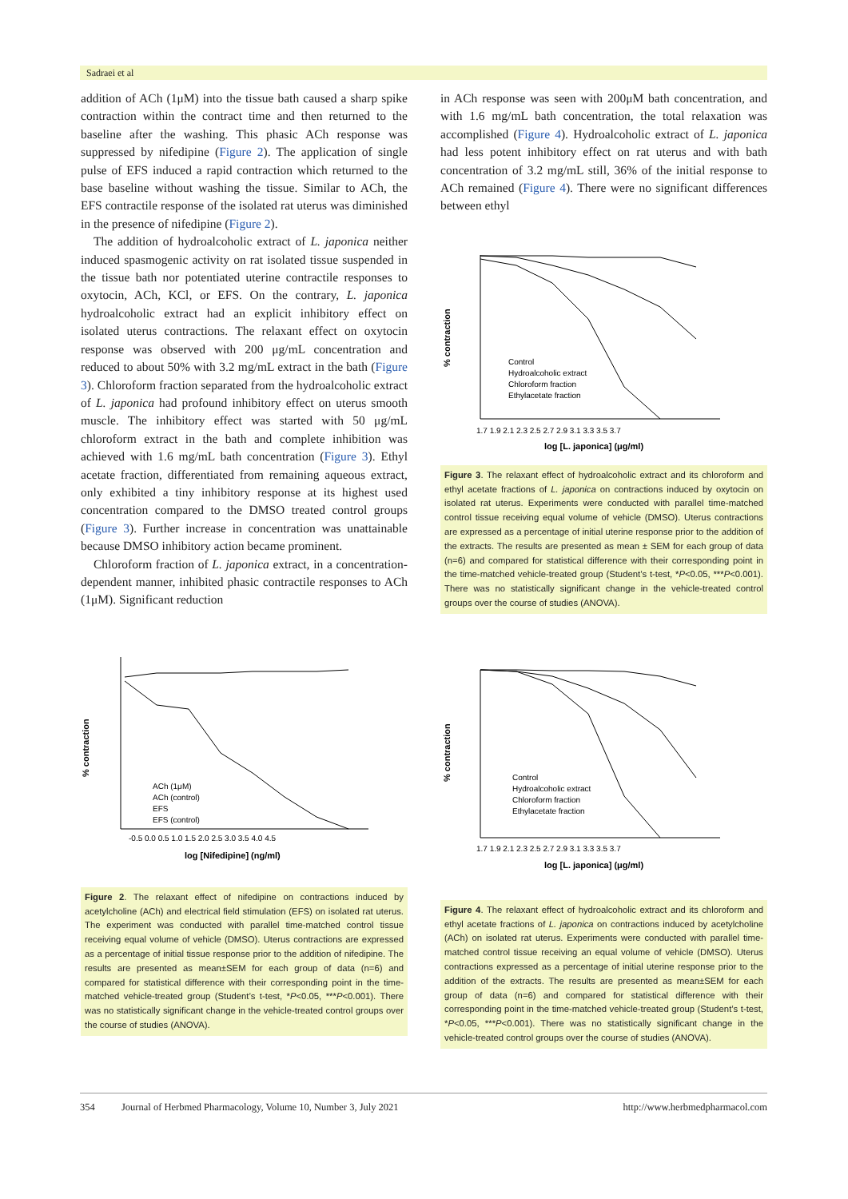Sadraei et al
addition of ACh (1μM) into the tissue bath caused a sharp spike contraction within the contract time and then returned to the baseline after the washing. This phasic ACh response was suppressed by nifedipine (Figure 2). The application of single pulse of EFS induced a rapid contraction which returned to the base baseline without washing the tissue. Similar to ACh, the EFS contractile response of the isolated rat uterus was diminished in the presence of nifedipine (Figure 2).
The addition of hydroalcoholic extract of L. japonica neither induced spasmogenic activity on rat isolated tissue suspended in the tissue bath nor potentiated uterine contractile responses to oxytocin, ACh, KCl, or EFS. On the contrary, L. japonica hydroalcoholic extract had an explicit inhibitory effect on isolated uterus contractions. The relaxant effect on oxytocin response was observed with 200 μg/mL concentration and reduced to about 50% with 3.2 mg/mL extract in the bath (Figure 3). Chloroform fraction separated from the hydroalcoholic extract of L. japonica had profound inhibitory effect on uterus smooth muscle. The inhibitory effect was started with 50 μg/mL chloroform extract in the bath and complete inhibition was achieved with 1.6 mg/mL bath concentration (Figure 3). Ethyl acetate fraction, differentiated from remaining aqueous extract, only exhibited a tiny inhibitory response at its highest used concentration compared to the DMSO treated control groups (Figure 3). Further increase in concentration was unattainable because DMSO inhibitory action became prominent.
Chloroform fraction of L. japonica extract, in a concentration-dependent manner, inhibited phasic contractile responses to ACh (1μM). Significant reduction
% contraction
ACh (1μM)
ACh (control)
EFS
EFS (control)
-0.5 0.0 0.5 1.0 1.5 2.0 2.5 3.0 3.5 4.0 4.5
log [Nifedipine] (ng/ml)
Figure 2. The relaxant effect of nifedipine on contractions induced by acetylcholine (ACh) and electrical field stimulation (EFS) on isolated rat uterus. The experiment was conducted with parallel time-matched control tissue receiving equal volume of vehicle (DMSO). Uterus contractions are expressed as a percentage of initial tissue response prior to the addition of nifedipine. The results are presented as mean±SEM for each group of data (n=6) and compared for statistical difference with their corresponding point in the time-matched vehicle-treated group (Student’s t-test, *P<0.05, ***P<0.001). There was no statistically significant change in the vehicle-treated control groups over the course of studies (ANOVA).
in ACh response was seen with 200μM bath concentration, and with 1.6 mg/mL bath concentration, the total relaxation was accomplished (Figure 4). Hydroalcoholic extract of L. japonica had less potent inhibitory effect on rat uterus and with bath concentration of 3.2 mg/mL still, 36% of the initial response to ACh remained (Figure 4). There were no significant differences between ethyl
% contraction
Control
Hydroalcoholic extract
Chloroform fraction
Ethylacetate fraction
1.7 1.9 2.1 2.3 2.5 2.7 2.9 3.1 3.3 3.5 3.7
log [L. japonica] (μg/ml)
Figure 3. The relaxant effect of hydroalcoholic extract and its chloroform and ethyl acetate fractions of L. japonica on contractions induced by oxytocin on isolated rat uterus. Experiments were conducted with parallel time-matched control tissue receiving equal volume of vehicle (DMSO). Uterus contractions are expressed as a percentage of initial uterine response prior to the addition of the extracts. The results are presented as mean ± SEM for each group of data (n=6) and compared for statistical difference with their corresponding point in the time-matched vehicle-treated group (Student’s t-test, *P<0.05, ***P<0.001). There was no statistically significant change in the vehicle-treated control groups over the course of studies (ANOVA).
% contraction
Control
Hydroalcoholic extract
Chloroform fraction
Ethylacetate fraction
1.7 1.9 2.1 2.3 2.5 2.7 2.9 3.1 3.3 3.5 3.7
log [L. japonica] (μg/ml)
Figure 4. The relaxant effect of hydroalcoholic extract and its chloroform and ethyl acetate fractions of L. japonica on contractions induced by acetylcholine (ACh) on isolated rat uterus. Experiments were conducted with parallel time-matched control tissue receiving an equal volume of vehicle (DMSO). Uterus contractions expressed as a percentage of initial uterine response prior to the addition of the extracts. The results are presented as mean±SEM for each group of data (n=6) and compared for statistical difference with their corresponding point in the time-matched vehicle-treated group (Student’s t-test, *P<0.05, ***P<0.001). There was no statistically significant change in the vehicle-treated control groups over the course of studies (ANOVA).
354 Journal of Herbmed Pharmacology, Volume 10, Number 3, July 2021 http://www.herbmedpharmacol.com